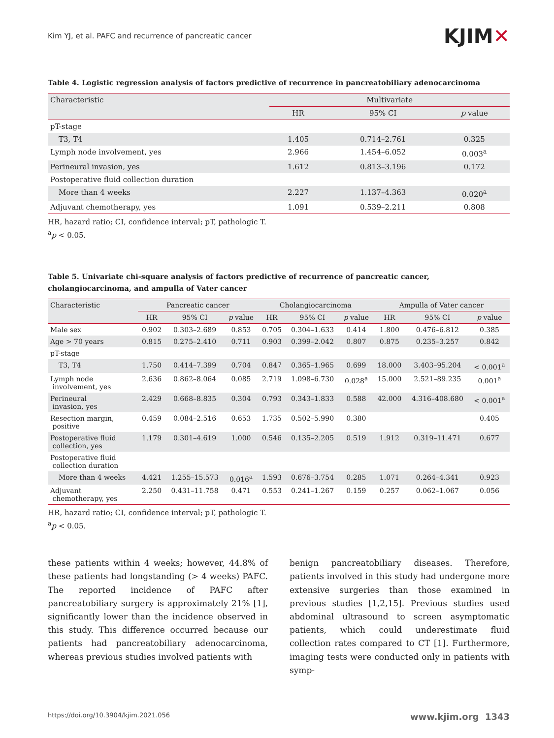Kim YJ, et al. PAFC and recurrence of pancreatic cancer
KJIM✕
Table 4. Logistic regression analysis of factors predictive of recurrence in pancreatobiliary adenocarcinoma
| Characteristic | Multivariate | | |
| --- | --- | --- | --- |
| | HR | 95% CI | p value |
| pT-stage | | | |
| T3, T4 | 1.405 | 0.714–2.761 | 0.325 |
| Lymph node involvement, yes | 2.966 | 1.454–6.052 | 0.003<sup>a</sup> |
| Perineural invasion, yes | 1.612 | 0.813–3.196 | 0.172 |
| Postoperative fluid collection duration | | | |
| More than 4 weeks | 2.227 | 1.137–4.363 | 0.020<sup>a</sup> |
| Adjuvant chemotherapy, yes | 1.091 | 0.539–2.211 | 0.808 |
HR, hazard ratio; CI, confidence interval; pT, pathologic T.
<sup>a</sup> p < 0.05.
Table 5. Univariate chi-square analysis of factors predictive of recurrence of pancreatic cancer, cholangiocarcinoma, and ampulla of Vater cancer
| Characteristic | Pancreatic cancer | | | Cholangiocarcinoma | | | Ampulla of Vater cancer | | |
| --- | --- | --- | --- | --- | --- | --- | --- | --- | --- |
| | HR | 95% CI | p value | HR | 95% CI | p value | HR | 95% CI | p value |
| Male sex | 0.902 | 0.303–2.689 | 0.853 | 0.705 | 0.304–1.633 | 0.414 | 1.800 | 0.476–6.812 | 0.385 |
| Age > 70 years | 0.815 | 0.275–2.410 | 0.711 | 0.903 | 0.399–2.042 | 0.807 | 0.875 | 0.235–3.257 | 0.842 |
| pT-stage | | | | | | | | | |
| T3, T4 | 1.750 | 0.414–7.399 | 0.704 | 0.847 | 0.365–1.965 | 0.699 | 18.000 | 3.403–95.204 | < 0.001<sup>a</sup> |
| Lymph node involvement, yes | 2.636 | 0.862–8.064 | 0.085 | 2.719 | 1.098–6.730 | 0.028<sup>a</sup> | 15.000 | 2.521–89.235 | 0.001<sup>a</sup> |
| Perineural invasion, yes | 2.429 | 0.668–8.835 | 0.304 | 0.793 | 0.343–1.833 | 0.588 | 42.000 | 4.316–408.680 | < 0.001<sup>a</sup> |
| Resection margin, positive | 0.459 | 0.084–2.516 | 0.653 | 1.735 | 0.502–5.990 | 0.380 | | | 0.405 |
| Postoperative fluid collection, yes | 1.179 | 0.301–4.619 | 1.000 | 0.546 | 0.135–2.205 | 0.519 | 1.912 | 0.319–11.471 | 0.677 |
| Postoperative fluid collection duration | | | | | | | | | |
| More than 4 weeks | 4.421 | 1.255–15.573 | 0.016<sup>a</sup> | 1.593 | 0.676–3.754 | 0.285 | 1.071 | 0.264–4.341 | 0.923 |
| Adjuvant chemotherapy, yes | 2.250 | 0.431–11.758 | 0.471 | 0.553 | 0.241–1.267 | 0.159 | 0.257 | 0.062–1.067 | 0.056 |
HR, hazard ratio; CI, confidence interval; pT, pathologic T.
<sup>a</sup> p < 0.05.
these patients within 4 weeks; however, 44.8% of these patients had longstanding (> 4 weeks) PAFC. The reported incidence of PAFC after pancreatobiliary surgery is approximately 21% [1], significantly lower than the incidence observed in this study. This difference occurred because our patients had pancreatobiliary adenocarcinoma, whereas previous studies involved patients with
benign pancreatobiliary diseases. Therefore, patients involved in this study had undergone more extensive surgeries than those examined in previous studies [1,2,15]. Previous studies used abdominal ultrasound to screen asymptomatic patients, which could underestimate fluid collection rates compared to CT [1]. Furthermore, imaging tests were conducted only in patients with symp-
https://doi.org/10.3904/kjim.2021.056 www.kjim.org 1343